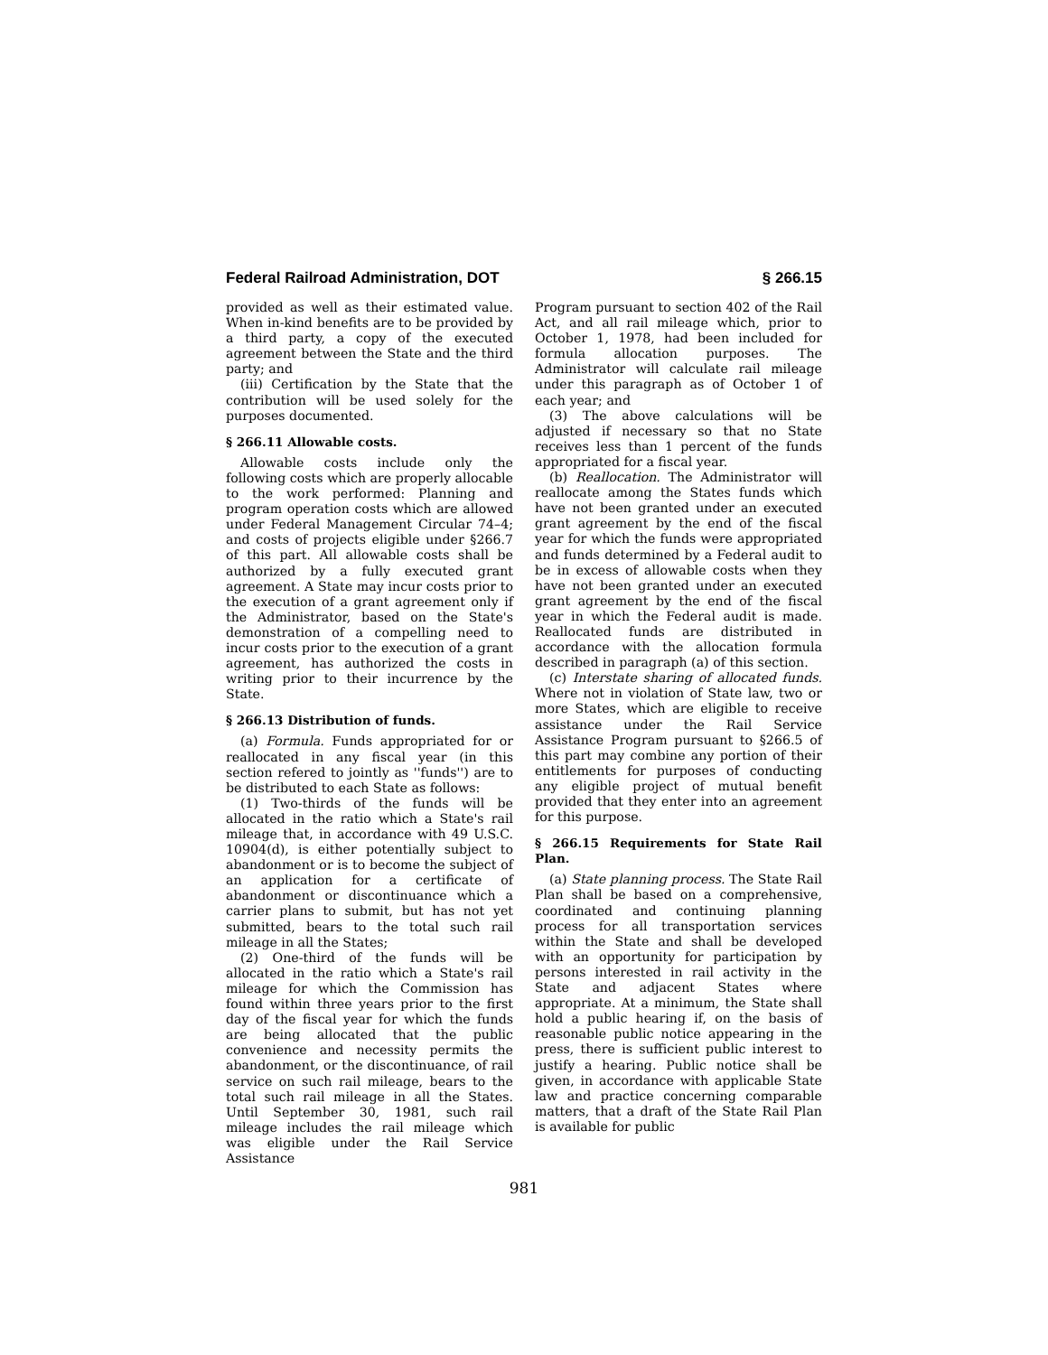Federal Railroad Administration, DOT § 266.15
provided as well as their estimated value. When in-kind benefits are to be provided by a third party, a copy of the executed agreement between the State and the third party; and
(iii) Certification by the State that the contribution will be used solely for the purposes documented.
§ 266.11 Allowable costs.
Allowable costs include only the following costs which are properly allocable to the work performed: Planning and program operation costs which are allowed under Federal Management Circular 74–4; and costs of projects eligible under §266.7 of this part. All allowable costs shall be authorized by a fully executed grant agreement. A State may incur costs prior to the execution of a grant agreement only if the Administrator, based on the State's demonstration of a compelling need to incur costs prior to the execution of a grant agreement, has authorized the costs in writing prior to their incurrence by the State.
§ 266.13 Distribution of funds.
(a) Formula. Funds appropriated for or reallocated in any fiscal year (in this section refered to jointly as ''funds'') are to be distributed to each State as follows:
(1) Two-thirds of the funds will be allocated in the ratio which a State's rail mileage that, in accordance with 49 U.S.C. 10904(d), is either potentially subject to abandonment or is to become the subject of an application for a certificate of abandonment or discontinuance which a carrier plans to submit, but has not yet submitted, bears to the total such rail mileage in all the States;
(2) One-third of the funds will be allocated in the ratio which a State's rail mileage for which the Commission has found within three years prior to the first day of the fiscal year for which the funds are being allocated that the public convenience and necessity permits the abandonment, or the discontinuance, of rail service on such rail mileage, bears to the total such rail mileage in all the States. Until September 30, 1981, such rail mileage includes the rail mileage which was eligible under the Rail Service Assistance
Program pursuant to section 402 of the Rail Act, and all rail mileage which, prior to October 1, 1978, had been included for formula allocation purposes. The Administrator will calculate rail mileage under this paragraph as of October 1 of each year; and
(3) The above calculations will be adjusted if necessary so that no State receives less than 1 percent of the funds appropriated for a fiscal year.
(b) Reallocation. The Administrator will reallocate among the States funds which have not been granted under an executed grant agreement by the end of the fiscal year for which the funds were appropriated and funds determined by a Federal audit to be in excess of allowable costs when they have not been granted under an executed grant agreement by the end of the fiscal year in which the Federal audit is made. Reallocated funds are distributed in accordance with the allocation formula described in paragraph (a) of this section.
(c) Interstate sharing of allocated funds. Where not in violation of State law, two or more States, which are eligible to receive assistance under the Rail Service Assistance Program pursuant to §266.5 of this part may combine any portion of their entitlements for purposes of conducting any eligible project of mutual benefit provided that they enter into an agreement for this purpose.
§ 266.15 Requirements for State Rail Plan.
(a) State planning process. The State Rail Plan shall be based on a comprehensive, coordinated and continuing planning process for all transportation services within the State and shall be developed with an opportunity for participation by persons interested in rail activity in the State and adjacent States where appropriate. At a minimum, the State shall hold a public hearing if, on the basis of reasonable public notice appearing in the press, there is sufficient public interest to justify a hearing. Public notice shall be given, in accordance with applicable State law and practice concerning comparable matters, that a draft of the State Rail Plan is available for public
981